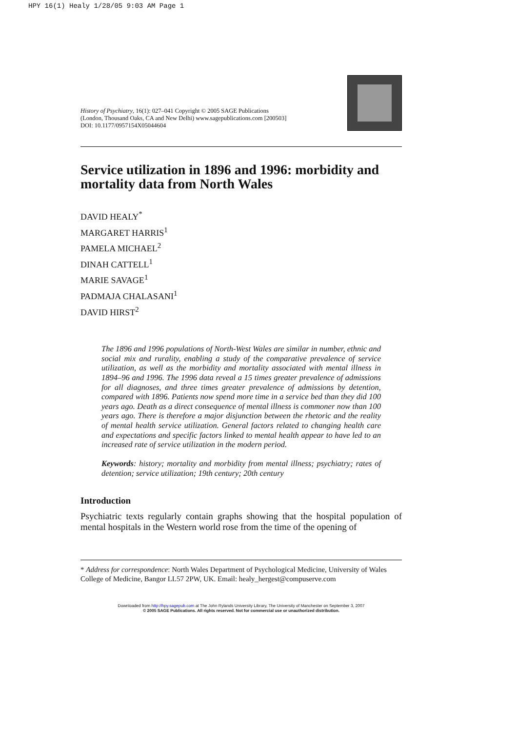HPY 16(1) Healy 1/28/05 9:03 AM Page 1
History of Psychiatry, 16(1): 027–041 Copyright © 2005 SAGE Publications (London, Thousand Oaks, CA and New Delhi) www.sagepublications.com [200503] DOI: 10.1177/0957154X05044604
Service utilization in 1896 and 1996: morbidity and mortality data from North Wales
DAVID HEALY<sup>*</sup>
MARGARET HARRIS<sup>1</sup>
PAMELA MICHAEL<sup>2</sup>
DINAH CATTELL<sup>1</sup>
MARIE SAVAGE<sup>1</sup>
PADMAJA CHALASANI<sup>1</sup>
DAVID HIRST<sup>2</sup>
The 1896 and 1996 populations of North-West Wales are similar in number, ethnic and social mix and rurality, enabling a study of the comparative prevalence of service utilization, as well as the morbidity and mortality associated with mental illness in 1894–96 and 1996. The 1996 data reveal a 15 times greater prevalence of admissions for all diagnoses, and three times greater prevalence of admissions by detention, compared with 1896. Patients now spend more time in a service bed than they did 100 years ago. Death as a direct consequence of mental illness is commoner now than 100 years ago. There is therefore a major disjunction between the rhetoric and the reality of mental health service utilization. General factors related to changing health care and expectations and specific factors linked to mental health appear to have led to an increased rate of service utilization in the modern period.
Keywords: history; mortality and morbidity from mental illness; psychiatry; rates of detention; service utilization; 19th century; 20th century
Introduction
Psychiatric texts regularly contain graphs showing that the hospital population of mental hospitals in the Western world rose from the time of the opening of
* Address for correspondence: North Wales Department of Psychological Medicine, University of Wales College of Medicine, Bangor LL57 2PW, UK. Email: healy_hergest@compuserve.com
Downloaded from http://hpy.sagepub.com at The John Rylands University Library, The University of Manchester on September 3, 2007
© 2005 SAGE Publications. All rights reserved. Not for commercial use or unauthorized distribution.